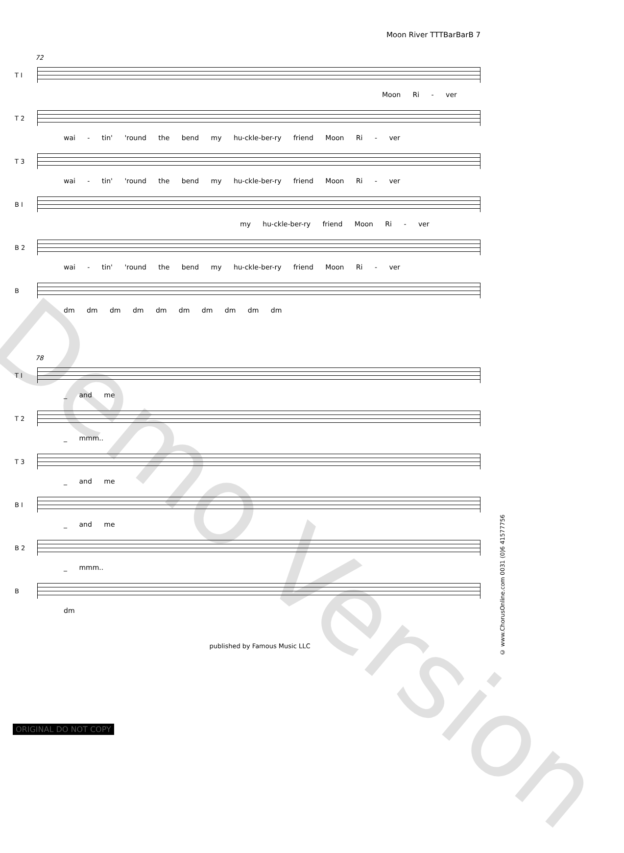Moon River TTTBarBarB 7
72
T I
Moon Ri - ver
T 2
wai - tin' 'round the bend my hu-ckle-ber-ry friend Moon Ri - ver
T 3
wai - tin' 'round the bend my hu-ckle-ber-ry friend Moon Ri - ver
B I
my hu-ckle-ber-ry friend Moon Ri - ver
B 2
wai - tin' 'round the bend my hu-ckle-ber-ry friend Moon Ri - ver
B
dm dm dm dm dm dm dm dm dm dm
78
T I
_ and me
T 2
_ mmm..
T 3
_ and me
B I
_ and me
B 2
_ mmm..
B
dm
published by Famous Music LLC
© www.ChorusOnline.com 0031 (0)6 41577756
Demo Version
ORIGINAL DO NOT COPY